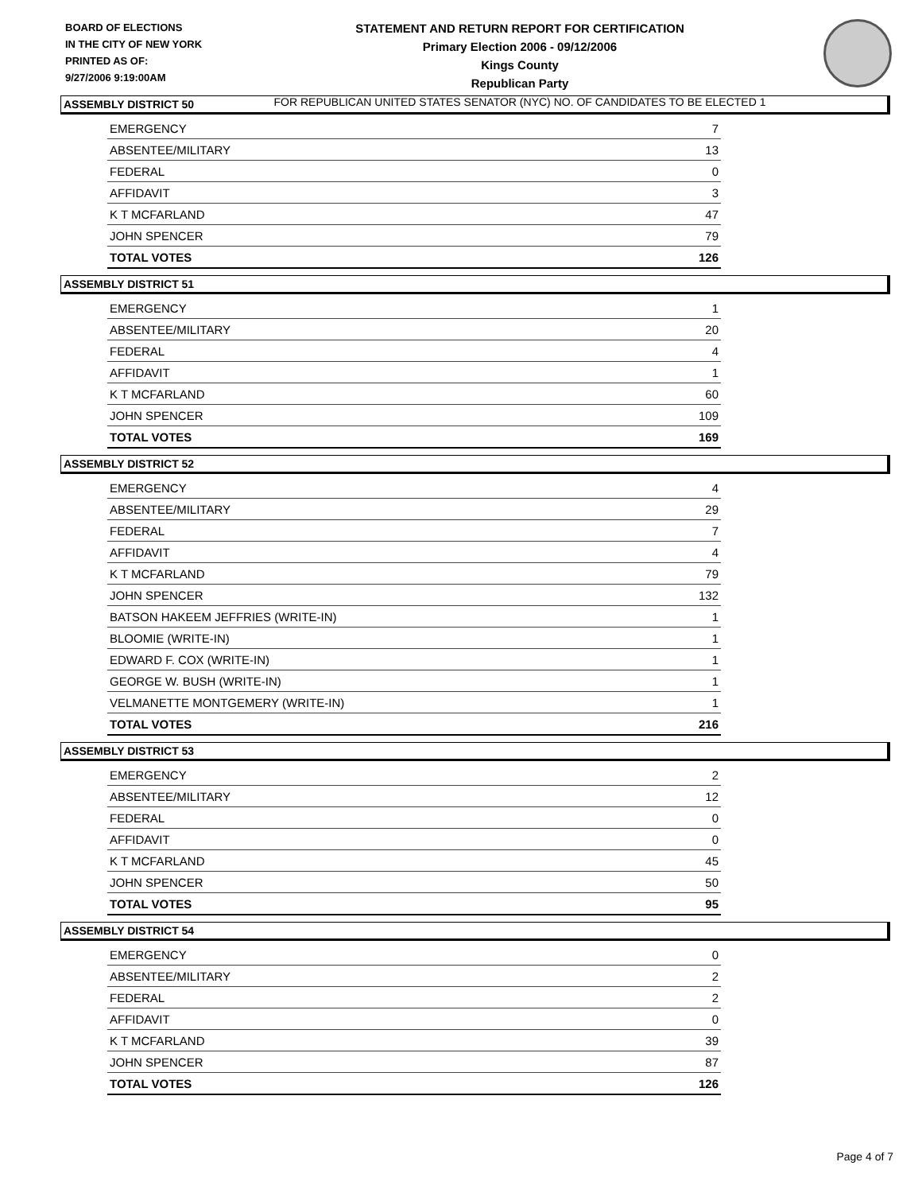BOARD OF ELECTIONS
IN THE CITY OF NEW YORK
PRINTED AS OF:
9/27/2006 9:19:00AM
STATEMENT AND RETURN REPORT FOR CERTIFICATION
Primary Election 2006 - 09/12/2006
Kings County
Republican Party
FOR REPUBLICAN UNITED STATES SENATOR (NYC) NO. OF CANDIDATES TO BE ELECTED 1
ASSEMBLY DISTRICT 50
| EMERGENCY | 7 |
| ABSENTEE/MILITARY | 13 |
| FEDERAL | 0 |
| AFFIDAVIT | 3 |
| K T MCFARLAND | 47 |
| JOHN SPENCER | 79 |
| TOTAL VOTES | 126 |
ASSEMBLY DISTRICT 51
| EMERGENCY | 1 |
| ABSENTEE/MILITARY | 20 |
| FEDERAL | 4 |
| AFFIDAVIT | 1 |
| K T MCFARLAND | 60 |
| JOHN SPENCER | 109 |
| TOTAL VOTES | 169 |
ASSEMBLY DISTRICT 52
| EMERGENCY | 4 |
| ABSENTEE/MILITARY | 29 |
| FEDERAL | 7 |
| AFFIDAVIT | 4 |
| K T MCFARLAND | 79 |
| JOHN SPENCER | 132 |
| BATSON HAKEEM JEFFRIES (WRITE-IN) | 1 |
| BLOOMIE (WRITE-IN) | 1 |
| EDWARD F. COX (WRITE-IN) | 1 |
| GEORGE W. BUSH (WRITE-IN) | 1 |
| VELMANETTE MONTGEMERY (WRITE-IN) | 1 |
| TOTAL VOTES | 216 |
ASSEMBLY DISTRICT 53
| EMERGENCY | 2 |
| ABSENTEE/MILITARY | 12 |
| FEDERAL | 0 |
| AFFIDAVIT | 0 |
| K T MCFARLAND | 45 |
| JOHN SPENCER | 50 |
| TOTAL VOTES | 95 |
ASSEMBLY DISTRICT 54
| EMERGENCY | 0 |
| ABSENTEE/MILITARY | 2 |
| FEDERAL | 2 |
| AFFIDAVIT | 0 |
| K T MCFARLAND | 39 |
| JOHN SPENCER | 87 |
| TOTAL VOTES | 126 |
Page 4 of 7